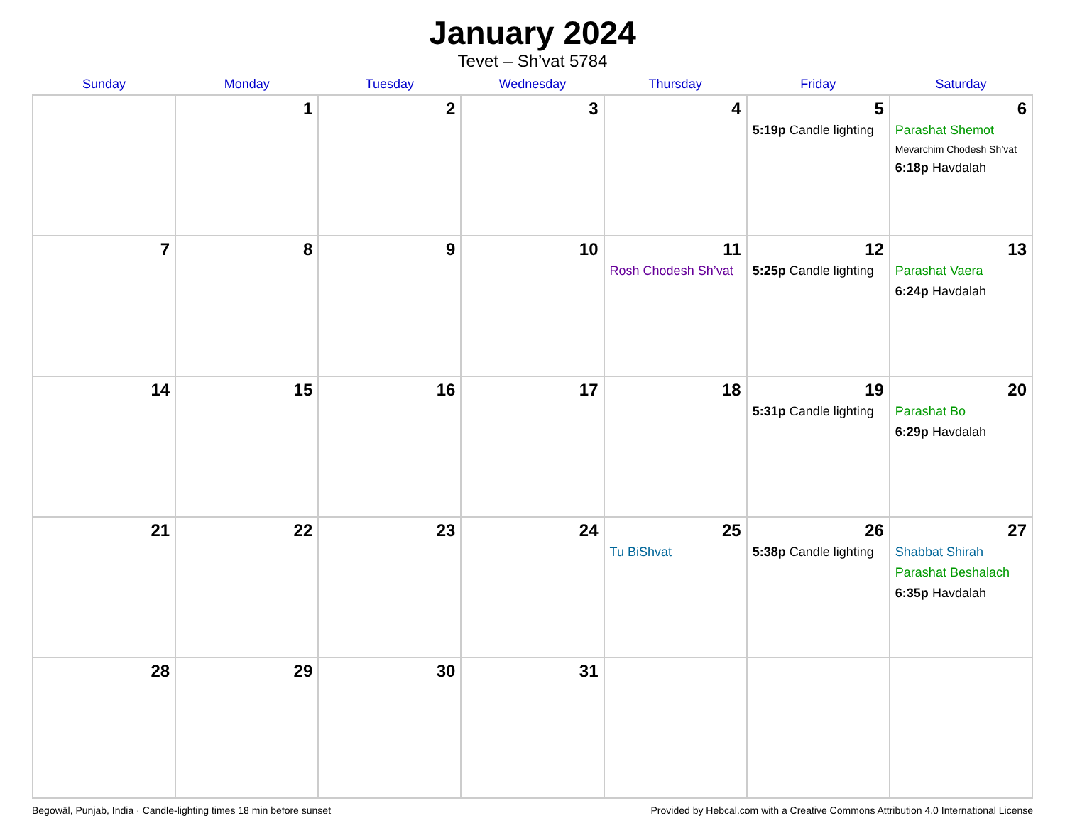January 2024
Tevet – Sh’vat 5784
| Sunday | Monday | Tuesday | Wednesday | Thursday | Friday | Saturday |
| --- | --- | --- | --- | --- | --- | --- |
| | 1 | 2 | 3 | 4 | 5 5:19p Candle lighting | 6 Parashat Shemot Mevarchim Chodesh Sh’vat 6:18p Havdalah |
| 7 | 8 | 9 | 10 | 11 Rosh Chodesh Sh’vat | 12 5:25p Candle lighting | 13 Parashat Vaera 6:24p Havdalah |
| 14 | 15 | 16 | 17 | 18 | 19 5:31p Candle lighting | 20 Parashat Bo 6:29p Havdalah |
| 21 | 22 | 23 | 24 | 25 Tu BiShvat | 26 5:38p Candle lighting | 27 Shabbat Shirah Parashat Beshalach 6:35p Havdalah |
| 28 | 29 | 30 | 31 | | | |
Begowāl, Punjab, India · Candle-lighting times 18 min before sunset Provided by Hebcal.com with a Creative Commons Attribution 4.0 International License